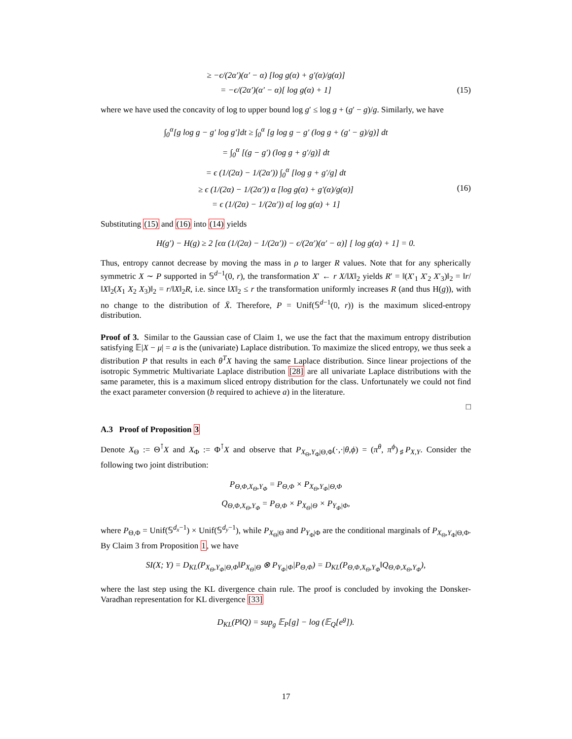≥ −ϵ/(2α′)(α′ − α) [log g(α) + g′(α)/g(α)]
= −ϵ/(2α′)(α′ − α)[ log g(α) + 1]
(15)
where we have used the concavity of log to upper bound log g′ ≤ log g + (g′ − g)/g. Similarly, we have
∫<sub>0</sub><sup>α</sup>[g log g − g′ log g′]dt ≥ ∫<sub>0</sub><sup>α</sup> [g log g − g′ (log g + (g′ − g)/g)] dt
= ∫<sub>0</sub><sup>α</sup> [(g − g′) (log g + g′/g)] dt
= ϵ (1/(2α) − 1/(2α′)) ∫<sub>0</sub><sup>α</sup> [log g + g′/g] dt
≥ ϵ (1/(2α) − 1/(2α′)) α [log g(α) + g′(α)/g(α)]
= ϵ (1/(2α) − 1/(2α′)) α[ log g(α) + 1]
(16)
Substituting (15) and (16) into (14) yields
H(g′) − H(g) ≥ 2 [ϵα (1/(2α) − 1/(2α′)) − ϵ/(2α′)(α′ − α)] [ log g(α) + 1] = 0.
Thus, entropy cannot decrease by moving the mass in ρ to larger R values. Note that for any spherically symmetric X ∼ P supported in 𝕊<sup>d−1</sup>(0, r), the transformation X′ ← r X/‖X‖<sub>2</sub> yields R′ = ‖(X′<sub>1</sub> X′<sub>2</sub> X′<sub>3</sub>)‖<sub>2</sub> = ‖r/‖X‖<sub>2</sub>(X<sub>1</sub> X<sub>2</sub> X<sub>3</sub>)‖<sub>2</sub> = r/‖X‖<sub>2</sub>R, i.e. since ‖X‖<sub>2</sub> ≤ r the transformation uniformly increases R (and thus H(g)), with no change to the distribution of X̄. Therefore, P = Unif(𝕊<sup>d−1</sup>(0, r)) is the maximum sliced-entropy distribution.
Proof of 3. Similar to the Gaussian case of Claim 1, we use the fact that the maximum entropy distribution satisfying 𝔼|X − μ| = a is the (univariate) Laplace distribution. To maximize the sliced entropy, we thus seek a distribution P that results in each θ<sup>T</sup>X having the same Laplace distribution. Since linear projections of the isotropic Symmetric Multivariate Laplace distribution [28] are all univariate Laplace distributions with the same parameter, this is a maximum sliced entropy distribution for the class. Unfortunately we could not find the exact parameter conversion (b required to achieve a) in the literature.
□
A.3 Proof of Proposition 3
Denote X<sub>Θ</sub> := Θ<sup>⊺</sup>X and X<sub>Φ</sub> := Φ<sup>⊺</sup>X and observe that P<sub>X<sub>Θ</sub>,Y<sub>Φ</sub>|Θ,Φ</sub>(·,·|θ,ϕ) = (π<sup>θ</sup>, π<sup>ϕ</sup>)<sub>♯</sub>P<sub>X,Y</sub>. Consider the following two joint distribution:
P<sub>Θ,Φ,X<sub>Θ</sub>,Y<sub>Φ</sub></sub> = P<sub>Θ,Φ</sub> × P<sub>X<sub>Θ</sub>,Y<sub>Φ</sub>|Θ,Φ</sub>
Q<sub>Θ,Φ,X<sub>Θ</sub>,Y<sub>Φ</sub></sub> = P<sub>Θ,Φ</sub> × P<sub>X<sub>Θ</sub>|Θ</sub> × P<sub>Y<sub>Φ</sub>|Φ</sub>,
where P<sub>Θ,Φ</sub> = Unif(𝕊<sup>d<sub>x</sub>−1</sup>) × Unif(𝕊<sup>d<sub>y</sub>−1</sup>), while P<sub>X<sub>Θ</sub>|Θ</sub> and P<sub>Y<sub>Φ</sub>|Φ</sub> are the conditional marginals of P<sub>X<sub>Θ</sub>,Y<sub>Φ</sub>|Θ,Φ</sub>. By Claim 3 from Proposition 1, we have
SI(X; Y) = D<sub>KL</sub>(P<sub>X<sub>Θ</sub>,Y<sub>Φ</sub>|Θ,Φ</sub>‖P<sub>X<sub>Θ</sub>|Θ</sub> ⊗ P<sub>Y<sub>Φ</sub>|Φ</sub>|P<sub>Θ,Φ</sub>) = D<sub>KL</sub>(P<sub>Θ,Φ,X<sub>Θ</sub>,Y<sub>Φ</sub></sub>‖Q<sub>Θ,Φ,X<sub>Θ</sub>,Y<sub>Φ</sub></sub>),
where the last step using the KL divergence chain rule. The proof is concluded by invoking the Donsker-Varadhan representation for KL divergence [33]
D<sub>KL</sub>(P‖Q) = sup<sub>g</sub> 𝔼<sub>P</sub>[g] − log (𝔼<sub>Q</sub>[e<sup>g</sup>]).
17